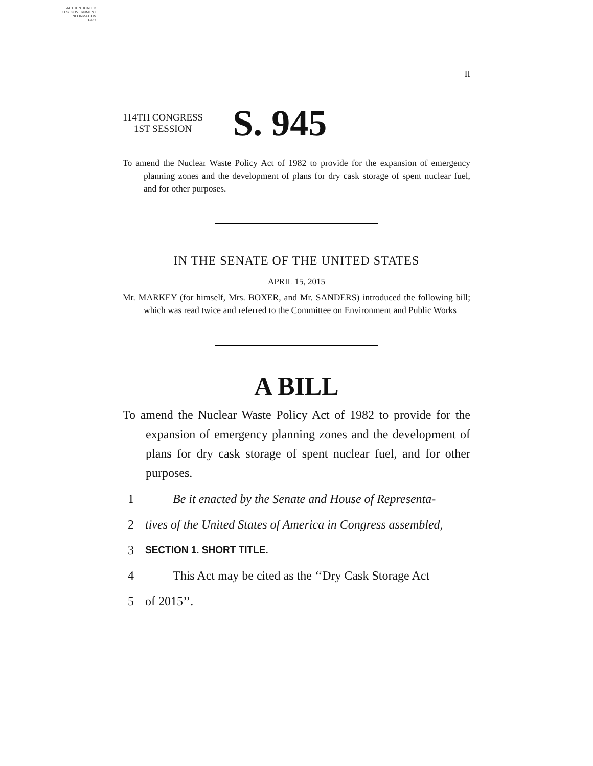AUTHENTICATED
U.S. GOVERNMENT
INFORMATION
GPO
II
114TH CONGRESS
1ST SESSION
S. 945
To amend the Nuclear Waste Policy Act of 1982 to provide for the expansion of emergency planning zones and the development of plans for dry cask storage of spent nuclear fuel, and for other purposes.
IN THE SENATE OF THE UNITED STATES
APRIL 15, 2015
Mr. MARKEY (for himself, Mrs. BOXER, and Mr. SANDERS) introduced the following bill; which was read twice and referred to the Committee on Environment and Public Works
A BILL
To amend the Nuclear Waste Policy Act of 1982 to provide for the expansion of emergency planning zones and the development of plans for dry cask storage of spent nuclear fuel, and for other purposes.
1 Be it enacted by the Senate and House of Representa-
2 tives of the United States of America in Congress assembled,
3 SECTION 1. SHORT TITLE.
4 This Act may be cited as the ‘‘Dry Cask Storage Act
5 of 2015’’.